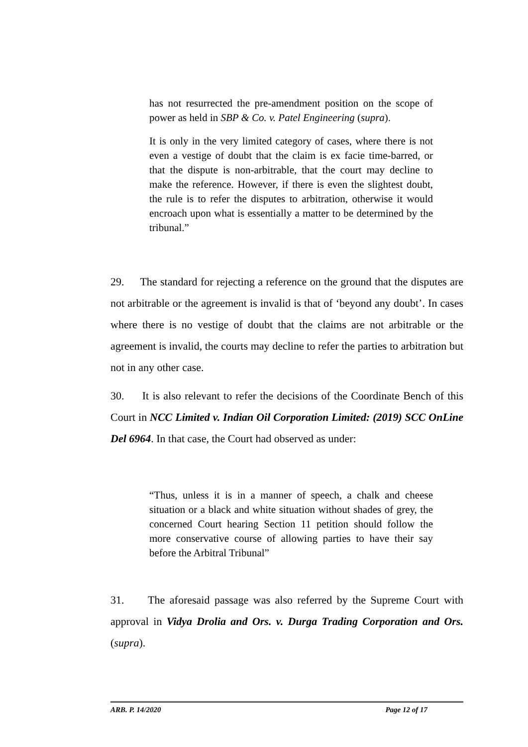has not resurrected the pre-amendment position on the scope of power as held in SBP & Co. v. Patel Engineering (supra).
It is only in the very limited category of cases, where there is not even a vestige of doubt that the claim is ex facie time-barred, or that the dispute is non-arbitrable, that the court may decline to make the reference. However, if there is even the slightest doubt, the rule is to refer the disputes to arbitration, otherwise it would encroach upon what is essentially a matter to be determined by the tribunal.”
29. The standard for rejecting a reference on the ground that the disputes are not arbitrable or the agreement is invalid is that of ‘beyond any doubt’. In cases where there is no vestige of doubt that the claims are not arbitrable or the agreement is invalid, the courts may decline to refer the parties to arbitration but not in any other case.
30. It is also relevant to refer the decisions of the Coordinate Bench of this Court in NCC Limited v. Indian Oil Corporation Limited: (2019) SCC OnLine Del 6964. In that case, the Court had observed as under:
“Thus, unless it is in a manner of speech, a chalk and cheese situation or a black and white situation without shades of grey, the concerned Court hearing Section 11 petition should follow the more conservative course of allowing parties to have their say before the Arbitral Tribunal”
31. The aforesaid passage was also referred by the Supreme Court with approval in Vidya Drolia and Ors. v. Durga Trading Corporation and Ors. (supra).
ARB. P. 14/2020 Page 12 of 17